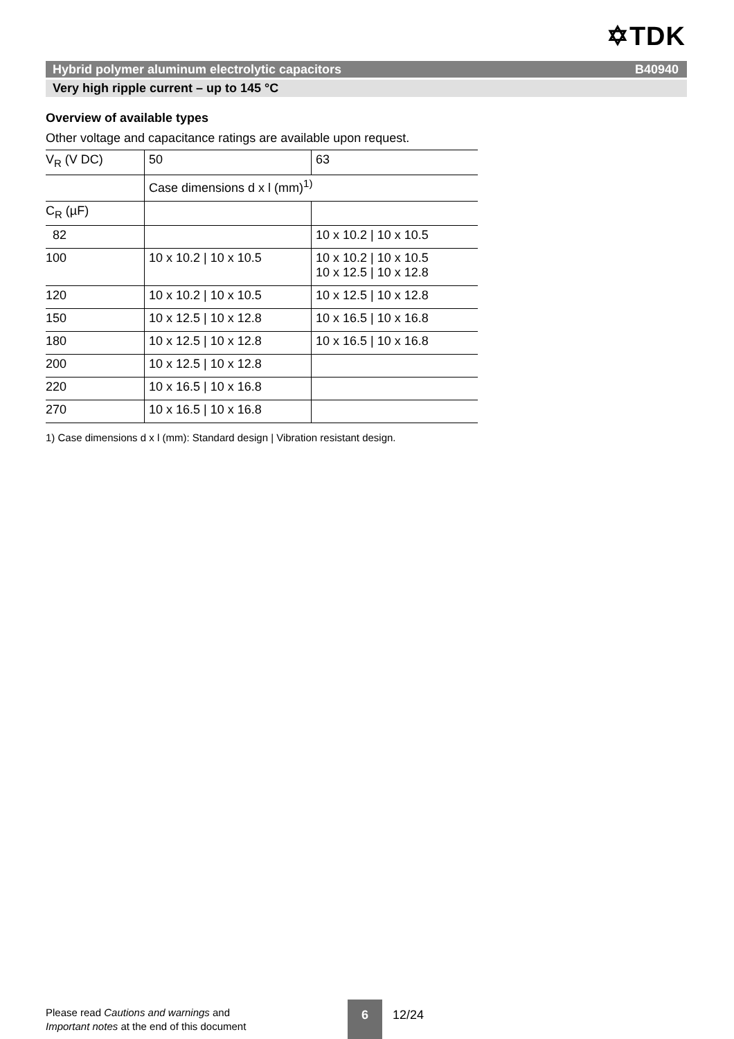✡TDK
Hybrid polymer aluminum electrolytic capacitors B40940
Very high ripple current – up to 145 °C
Overview of available types
Other voltage and capacitance ratings are available upon request.
| V<sub>R</sub> (V DC) | 50 | 63 |
| | Case dimensions d x l (mm)<sup>1)</sup> | |
| C<sub>R</sub> (µF) | | |
| 82 | | 10 x 10.2 / 10 x 10.5 |
| 100 | 10 x 10.2 / 10 x 10.5 | 10 x 10.2 / 10 x 10.5 10 x 12.5 / 10 x 12.8 |
| 120 | 10 x 10.2 / 10 x 10.5 | 10 x 12.5 / 10 x 12.8 |
| 150 | 10 x 12.5 / 10 x 12.8 | 10 x 16.5 / 10 x 16.8 |
| 180 | 10 x 12.5 / 10 x 12.8 | 10 x 16.5 / 10 x 16.8 |
| 200 | 10 x 12.5 / 10 x 12.8 | |
| 220 | 10 x 16.5 / 10 x 16.8 | |
| 270 | 10 x 16.5 / 10 x 16.8 | |
1) Case dimensions d x l (mm): Standard design | Vibration resistant design.
Please read Cautions and warnings and
Important notes at the end of this document
6
12/24